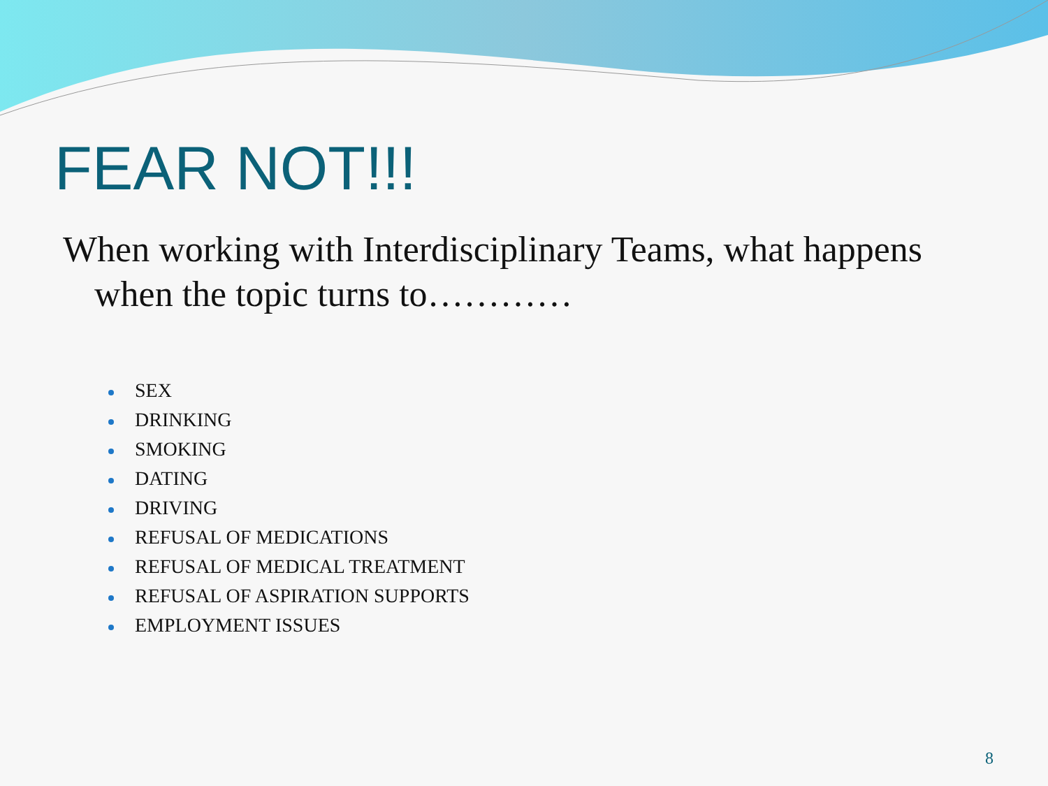FEAR NOT!!!
When working with Interdisciplinary Teams, what happens when the topic turns to…………
SEX
DRINKING
SMOKING
DATING
DRIVING
REFUSAL OF MEDICATIONS
REFUSAL OF MEDICAL TREATMENT
REFUSAL OF ASPIRATION SUPPORTS
EMPLOYMENT ISSUES
8